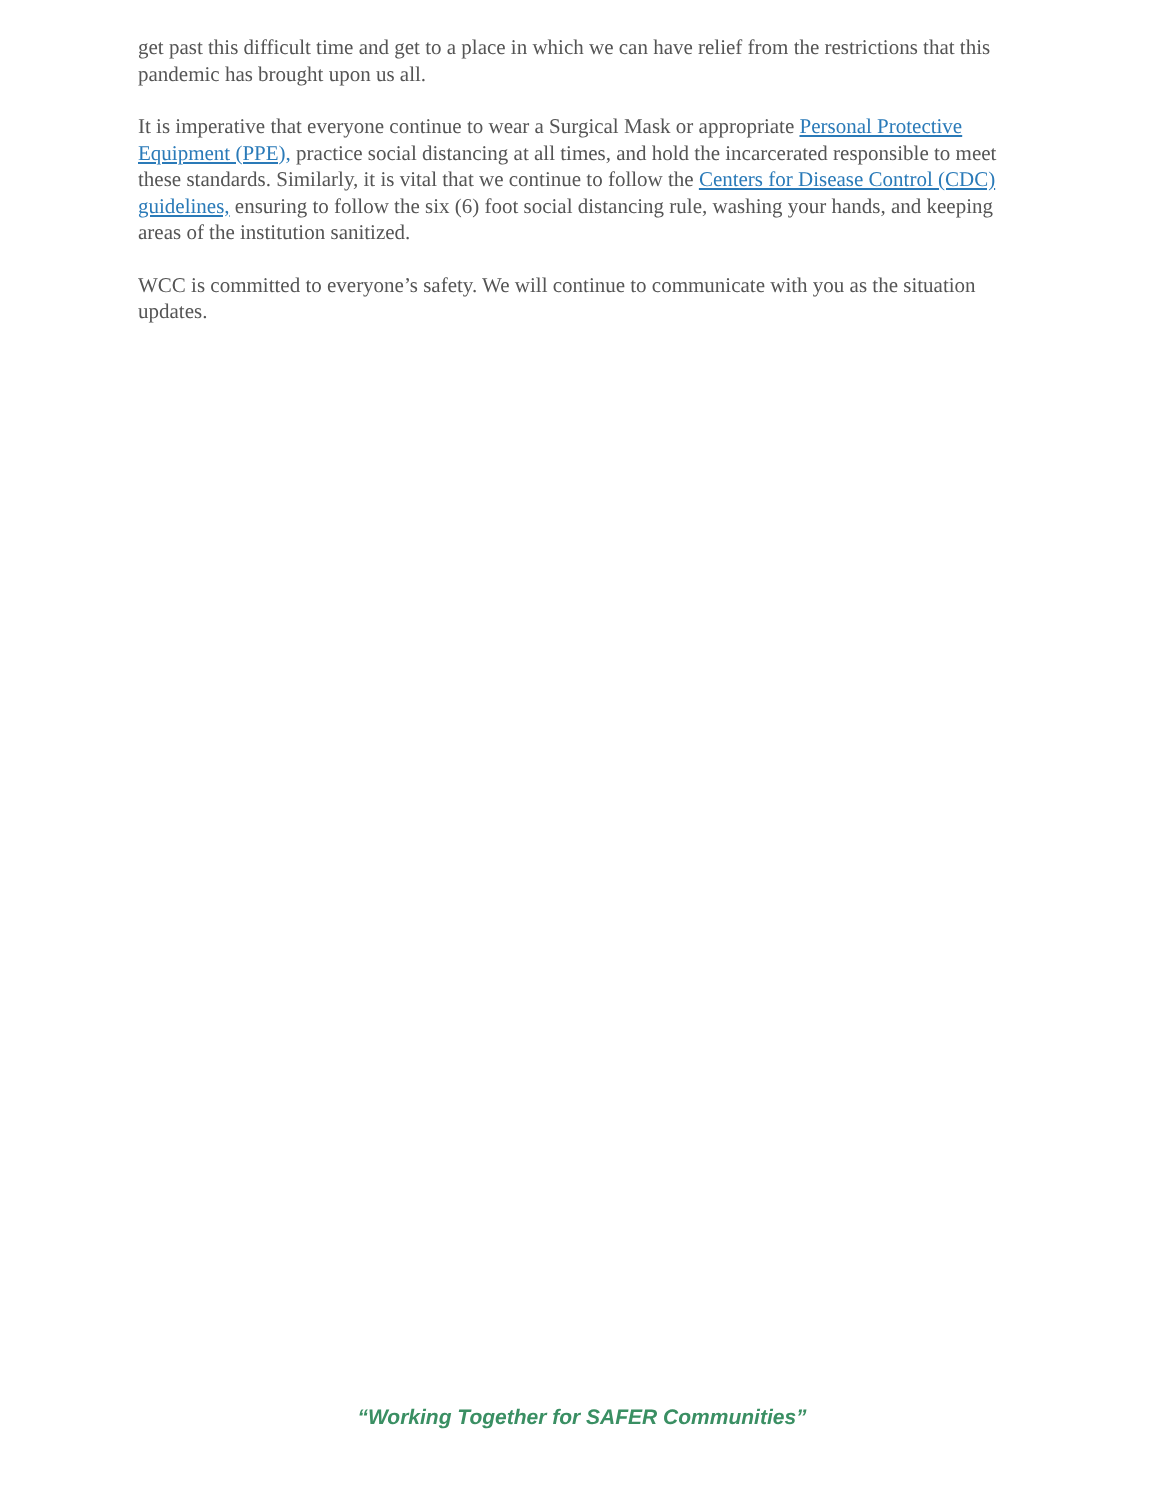get past this difficult time and get to a place in which we can have relief from the restrictions that this pandemic has brought upon us all.
It is imperative that everyone continue to wear a Surgical Mask or appropriate Personal Protective Equipment (PPE), practice social distancing at all times, and hold the incarcerated responsible to meet these standards. Similarly, it is vital that we continue to follow the Centers for Disease Control (CDC) guidelines, ensuring to follow the six (6) foot social distancing rule, washing your hands, and keeping areas of the institution sanitized.
WCC is committed to everyone’s safety. We will continue to communicate with you as the situation updates.
“Working Together for SAFER Communities”